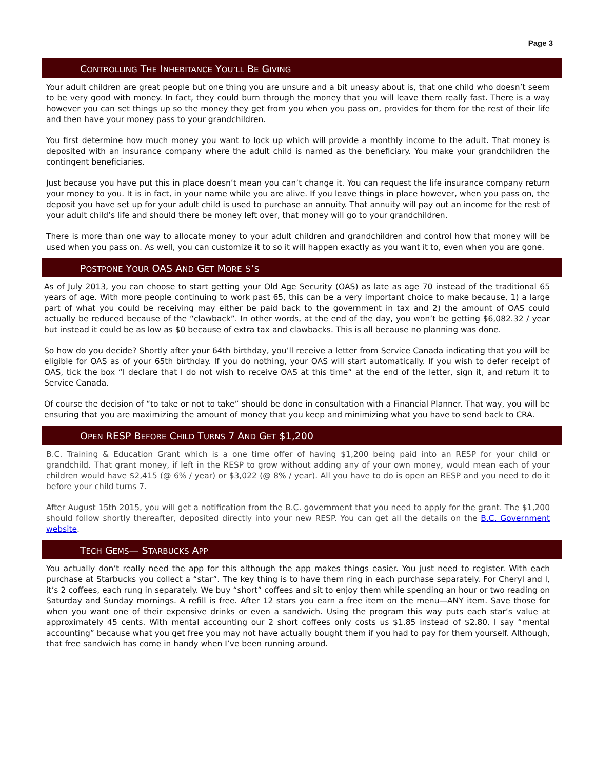Page 3
CONTROLLING THE INHERITANCE YOU’LL BE GIVING
Your adult children are great people but one thing you are unsure and a bit uneasy about is, that one child who doesn’t seem to be very good with money. In fact, they could burn through the money that you will leave them really fast. There is a way however you can set things up so the money they get from you when you pass on, provides for them for the rest of their life and then have your money pass to your grandchildren.
You first determine how much money you want to lock up which will provide a monthly income to the adult. That money is deposited with an insurance company where the adult child is named as the beneficiary. You make your grandchildren the contingent beneficiaries.
Just because you have put this in place doesn’t mean you can’t change it. You can request the life insurance company return your money to you. It is in fact, in your name while you are alive. If you leave things in place however, when you pass on, the deposit you have set up for your adult child is used to purchase an annuity. That annuity will pay out an income for the rest of your adult child’s life and should there be money left over, that money will go to your grandchildren.
There is more than one way to allocate money to your adult children and grandchildren and control how that money will be used when you pass on. As well, you can customize it to so it will happen exactly as you want it to, even when you are gone.
POSTPONE YOUR OAS AND GET MORE $’S
As of July 2013, you can choose to start getting your Old Age Security (OAS) as late as age 70 instead of the traditional 65 years of age. With more people continuing to work past 65, this can be a very important choice to make because, 1) a large part of what you could be receiving may either be paid back to the government in tax and 2) the amount of OAS could actually be reduced because of the “clawback”. In other words, at the end of the day, you won’t be getting $6,082.32 / year but instead it could be as low as $0 because of extra tax and clawbacks. This is all because no planning was done.
So how do you decide? Shortly after your 64th birthday, you’ll receive a letter from Service Canada indicating that you will be eligible for OAS as of your 65th birthday. If you do nothing, your OAS will start automatically. If you wish to defer receipt of OAS, tick the box “I declare that I do not wish to receive OAS at this time” at the end of the letter, sign it, and return it to Service Canada.
Of course the decision of “to take or not to take” should be done in consultation with a Financial Planner. That way, you will be ensuring that you are maximizing the amount of money that you keep and minimizing what you have to send back to CRA.
OPEN RESP BEFORE CHILD TURNS 7 AND GET $1,200
B.C. Training & Education Grant which is a one time offer of having $1,200 being paid into an RESP for your child or grandchild. That grant money, if left in the RESP to grow without adding any of your own money, would mean each of your children would have $2,415 (@ 6% / year) or $3,022 (@ 8% / year). All you have to do is open an RESP and you need to do it before your child turns 7.
After August 15th 2015, you will get a notification from the B.C. government that you need to apply for the grant. The $1,200 should follow shortly thereafter, deposited directly into your new RESP. You can get all the details on the B.C. Government website.
TECH GEMS— STARBUCKS APP
You actually don’t really need the app for this although the app makes things easier. You just need to register. With each purchase at Starbucks you collect a “star”. The key thing is to have them ring in each purchase separately. For Cheryl and I, it’s 2 coffees, each rung in separately. We buy “short” coffees and sit to enjoy them while spending an hour or two reading on Saturday and Sunday mornings. A refill is free. After 12 stars you earn a free item on the menu—ANY item. Save those for when you want one of their expensive drinks or even a sandwich. Using the program this way puts each star’s value at approximately 45 cents. With mental accounting our 2 short coffees only costs us $1.85 instead of $2.80. I say “mental accounting” because what you get free you may not have actually bought them if you had to pay for them yourself. Although, that free sandwich has come in handy when I’ve been running around.